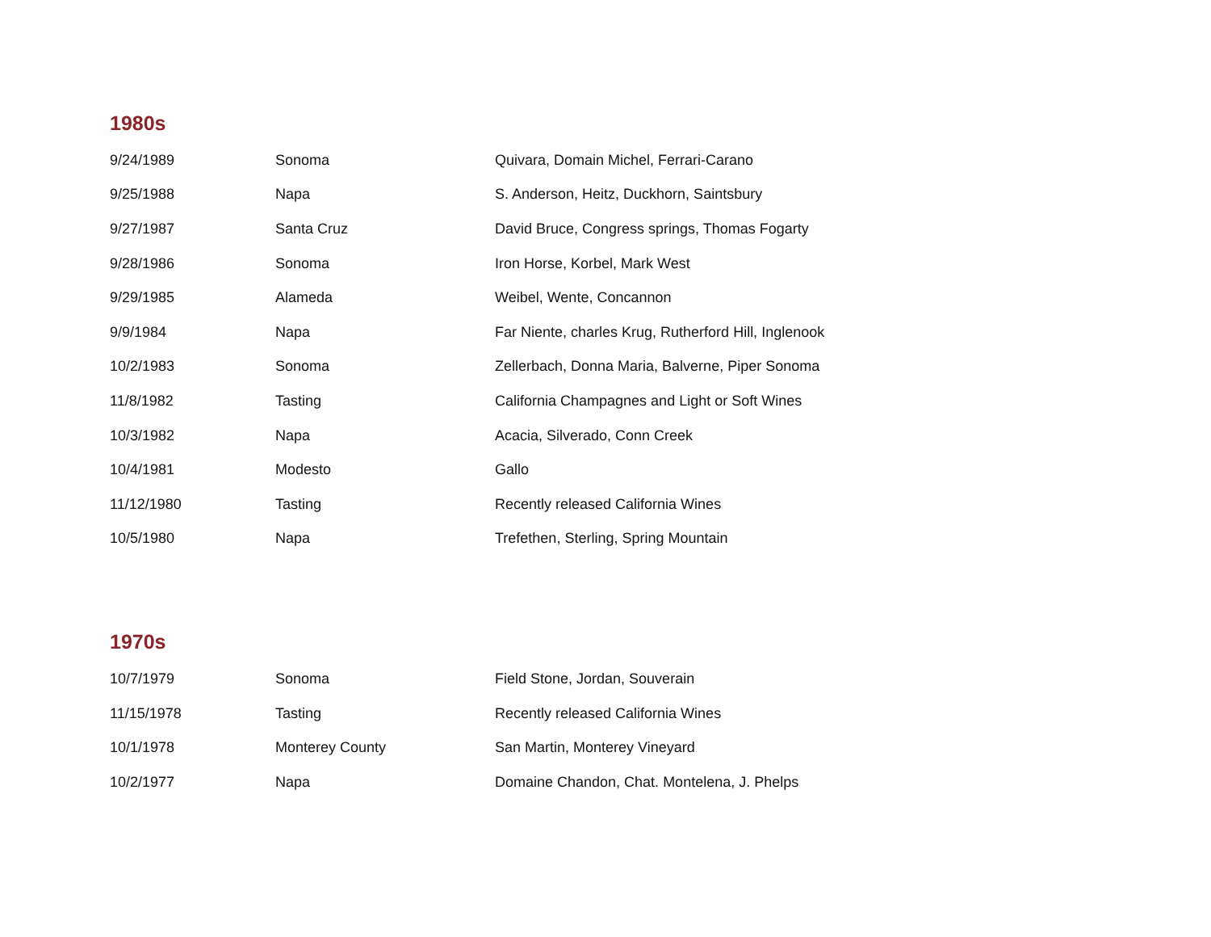1980s
| 9/24/1989 | Sonoma | Quivara, Domain Michel, Ferrari-Carano |
| 9/25/1988 | Napa | S. Anderson, Heitz, Duckhorn, Saintsbury |
| 9/27/1987 | Santa Cruz | David Bruce, Congress springs, Thomas Fogarty |
| 9/28/1986 | Sonoma | Iron Horse, Korbel, Mark West |
| 9/29/1985 | Alameda | Weibel, Wente, Concannon |
| 9/9/1984 | Napa | Far Niente, charles Krug, Rutherford Hill, Inglenook |
| 10/2/1983 | Sonoma | Zellerbach, Donna Maria, Balverne, Piper Sonoma |
| 11/8/1982 | Tasting | California Champagnes and Light or Soft Wines |
| 10/3/1982 | Napa | Acacia, Silverado, Conn Creek |
| 10/4/1981 | Modesto | Gallo |
| 11/12/1980 | Tasting | Recently released California Wines |
| 10/5/1980 | Napa | Trefethen, Sterling, Spring Mountain |
1970s
| 10/7/1979 | Sonoma | Field Stone, Jordan, Souverain |
| 11/15/1978 | Tasting | Recently released California Wines |
| 10/1/1978 | Monterey County | San Martin, Monterey Vineyard |
| 10/2/1977 | Napa | Domaine Chandon, Chat. Montelena, J. Phelps |